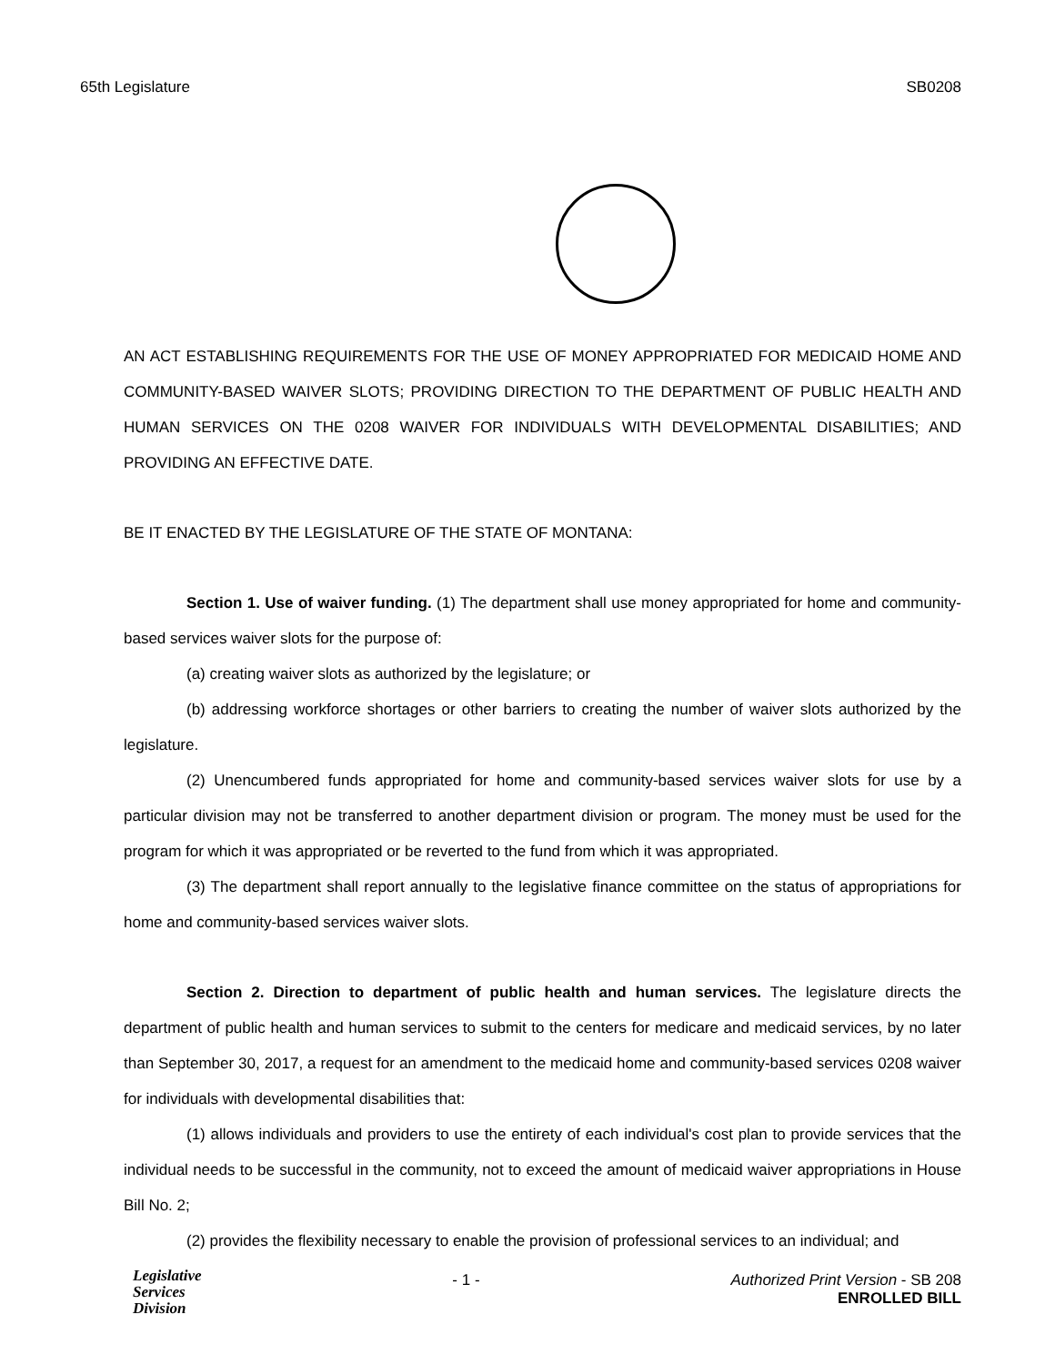65th Legislature SB0208
AN ACT ESTABLISHING REQUIREMENTS FOR THE USE OF MONEY APPROPRIATED FOR MEDICAID HOME AND COMMUNITY-BASED WAIVER SLOTS; PROVIDING DIRECTION TO THE DEPARTMENT OF PUBLIC HEALTH AND HUMAN SERVICES ON THE 0208 WAIVER FOR INDIVIDUALS WITH DEVELOPMENTAL DISABILITIES; AND PROVIDING AN EFFECTIVE DATE.
BE IT ENACTED BY THE LEGISLATURE OF THE STATE OF MONTANA:
Section 1. Use of waiver funding. (1) The department shall use money appropriated for home and community-based services waiver slots for the purpose of:
(a) creating waiver slots as authorized by the legislature; or
(b) addressing workforce shortages or other barriers to creating the number of waiver slots authorized by the legislature.
(2) Unencumbered funds appropriated for home and community-based services waiver slots for use by a particular division may not be transferred to another department division or program. The money must be used for the program for which it was appropriated or be reverted to the fund from which it was appropriated.
(3) The department shall report annually to the legislative finance committee on the status of appropriations for home and community-based services waiver slots.
Section 2. Direction to department of public health and human services. The legislature directs the department of public health and human services to submit to the centers for medicare and medicaid services, by no later than September 30, 2017, a request for an amendment to the medicaid home and community-based services 0208 waiver for individuals with developmental disabilities that:
(1) allows individuals and providers to use the entirety of each individual's cost plan to provide services that the individual needs to be successful in the community, not to exceed the amount of medicaid waiver appropriations in House Bill No. 2;
(2) provides the flexibility necessary to enable the provision of professional services to an individual; and
Legislative
Services
Division
- 1 - Authorized Print Version - SB 208
ENROLLED BILL